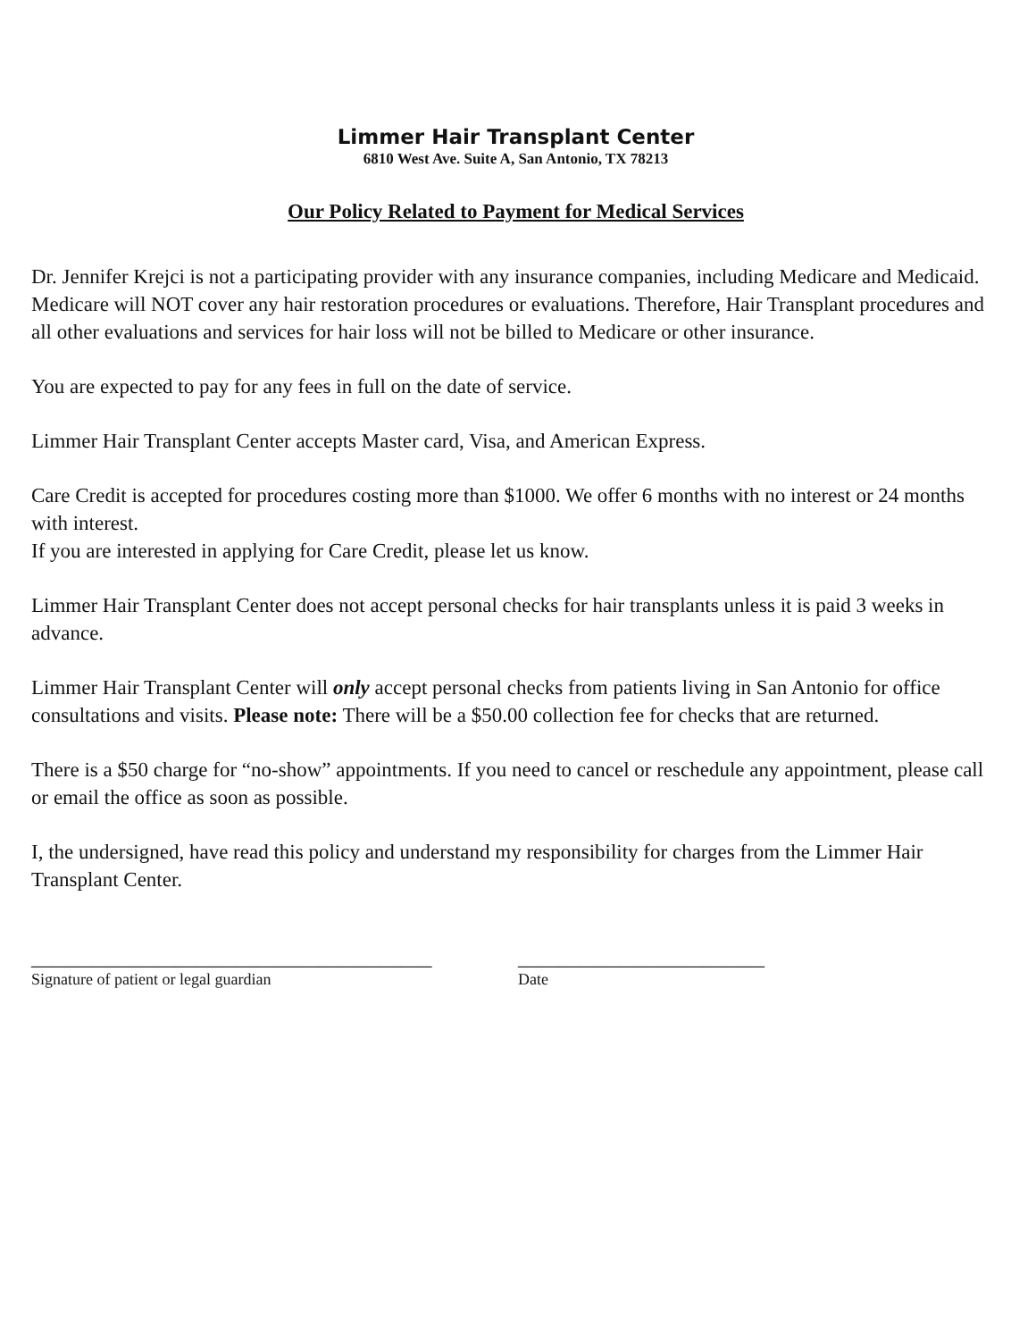Limmer Hair Transplant Center
6810 West Ave. Suite A, San Antonio, TX 78213
Our Policy Related to Payment for Medical Services
Dr. Jennifer Krejci is not a participating provider with any insurance companies, including Medicare and Medicaid. Medicare will NOT cover any hair restoration procedures or evaluations. Therefore, Hair Transplant procedures and all other evaluations and services for hair loss will not be billed to Medicare or other insurance.
You are expected to pay for any fees in full on the date of service.
Limmer Hair Transplant Center accepts Master card, Visa, and American Express.
Care Credit is accepted for procedures costing more than $1000. We offer 6 months with no interest or 24 months with interest.
If you are interested in applying for Care Credit, please let us know.
Limmer Hair Transplant Center does not accept personal checks for hair transplants unless it is paid 3 weeks in advance.
Limmer Hair Transplant Center will only accept personal checks from patients living in San Antonio for office consultations and visits. Please note: There will be a $50.00 collection fee for checks that are returned.
There is a $50 charge for “no-show” appointments. If you need to cancel or reschedule any appointment, please call or email the office as soon as possible.
I, the undersigned, have read this policy and understand my responsibility for charges from the Limmer Hair Transplant Center.
_______________________________________
Signature of patient or legal guardian
________________________
Date